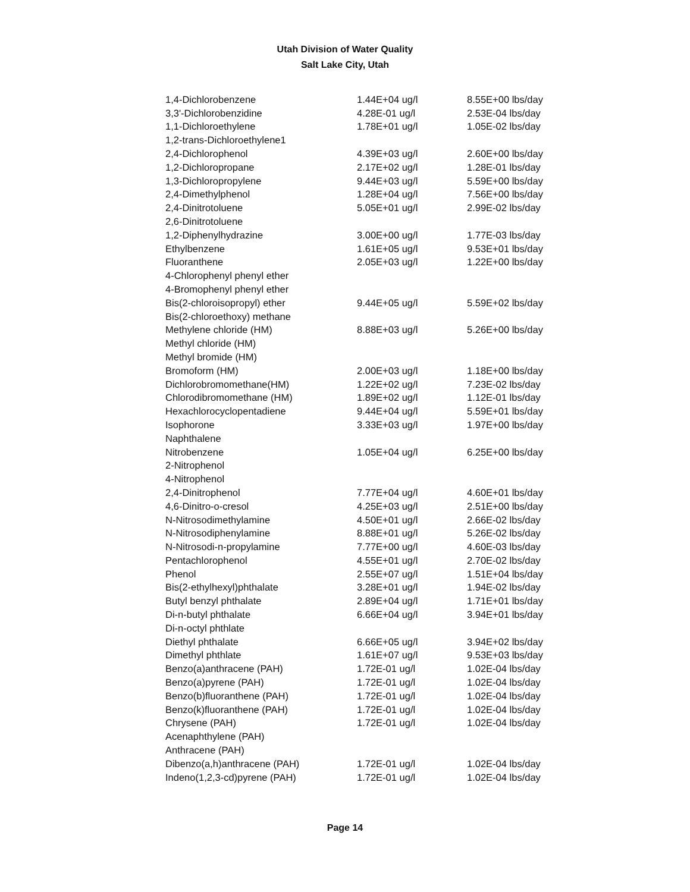Utah Division of Water Quality
Salt Lake City, Utah
| 1,4-Dichlorobenzene | 1.44E+04 ug/l | 8.55E+00 lbs/day |
| 3,3'-Dichlorobenzidine | 4.28E-01 ug/l | 2.53E-04 lbs/day |
| 1,1-Dichloroethylene | 1.78E+01 ug/l | 1.05E-02 lbs/day |
| 1,2-trans-Dichloroethylene1 | | |
| 2,4-Dichlorophenol | 4.39E+03 ug/l | 2.60E+00 lbs/day |
| 1,2-Dichloropropane | 2.17E+02 ug/l | 1.28E-01 lbs/day |
| 1,3-Dichloropropylene | 9.44E+03 ug/l | 5.59E+00 lbs/day |
| 2,4-Dimethylphenol | 1.28E+04 ug/l | 7.56E+00 lbs/day |
| 2,4-Dinitrotoluene | 5.05E+01 ug/l | 2.99E-02 lbs/day |
| 2,6-Dinitrotoluene | | |
| 1,2-Diphenylhydrazine | 3.00E+00 ug/l | 1.77E-03 lbs/day |
| Ethylbenzene | 1.61E+05 ug/l | 9.53E+01 lbs/day |
| Fluoranthene | 2.05E+03 ug/l | 1.22E+00 lbs/day |
| 4-Chlorophenyl phenyl ether | | |
| 4-Bromophenyl phenyl ether | | |
| Bis(2-chloroisopropyl) ether | 9.44E+05 ug/l | 5.59E+02 lbs/day |
| Bis(2-chloroethoxy) methane | | |
| Methylene chloride (HM) | 8.88E+03 ug/l | 5.26E+00 lbs/day |
| Methyl chloride (HM) | | |
| Methyl bromide (HM) | | |
| Bromoform (HM) | 2.00E+03 ug/l | 1.18E+00 lbs/day |
| Dichlorobromomethane(HM) | 1.22E+02 ug/l | 7.23E-02 lbs/day |
| Chlorodibromomethane (HM) | 1.89E+02 ug/l | 1.12E-01 lbs/day |
| Hexachlorocyclopentadiene | 9.44E+04 ug/l | 5.59E+01 lbs/day |
| Isophorone | 3.33E+03 ug/l | 1.97E+00 lbs/day |
| Naphthalene | | |
| Nitrobenzene | 1.05E+04 ug/l | 6.25E+00 lbs/day |
| 2-Nitrophenol | | |
| 4-Nitrophenol | | |
| 2,4-Dinitrophenol | 7.77E+04 ug/l | 4.60E+01 lbs/day |
| 4,6-Dinitro-o-cresol | 4.25E+03 ug/l | 2.51E+00 lbs/day |
| N-Nitrosodimethylamine | 4.50E+01 ug/l | 2.66E-02 lbs/day |
| N-Nitrosodiphenylamine | 8.88E+01 ug/l | 5.26E-02 lbs/day |
| N-Nitrosodi-n-propylamine | 7.77E+00 ug/l | 4.60E-03 lbs/day |
| Pentachlorophenol | 4.55E+01 ug/l | 2.70E-02 lbs/day |
| Phenol | 2.55E+07 ug/l | 1.51E+04 lbs/day |
| Bis(2-ethylhexyl)phthalate | 3.28E+01 ug/l | 1.94E-02 lbs/day |
| Butyl benzyl phthalate | 2.89E+04 ug/l | 1.71E+01 lbs/day |
| Di-n-butyl phthalate | 6.66E+04 ug/l | 3.94E+01 lbs/day |
| Di-n-octyl phthlate | | |
| Diethyl phthalate | 6.66E+05 ug/l | 3.94E+02 lbs/day |
| Dimethyl phthlate | 1.61E+07 ug/l | 9.53E+03 lbs/day |
| Benzo(a)anthracene (PAH) | 1.72E-01 ug/l | 1.02E-04 lbs/day |
| Benzo(a)pyrene (PAH) | 1.72E-01 ug/l | 1.02E-04 lbs/day |
| Benzo(b)fluoranthene (PAH) | 1.72E-01 ug/l | 1.02E-04 lbs/day |
| Benzo(k)fluoranthene (PAH) | 1.72E-01 ug/l | 1.02E-04 lbs/day |
| Chrysene (PAH) | 1.72E-01 ug/l | 1.02E-04 lbs/day |
| Acenaphthylene (PAH) | | |
| Anthracene (PAH) | | |
| Dibenzo(a,h)anthracene (PAH) | 1.72E-01 ug/l | 1.02E-04 lbs/day |
| Indeno(1,2,3-cd)pyrene (PAH) | 1.72E-01 ug/l | 1.02E-04 lbs/day |
Page 14